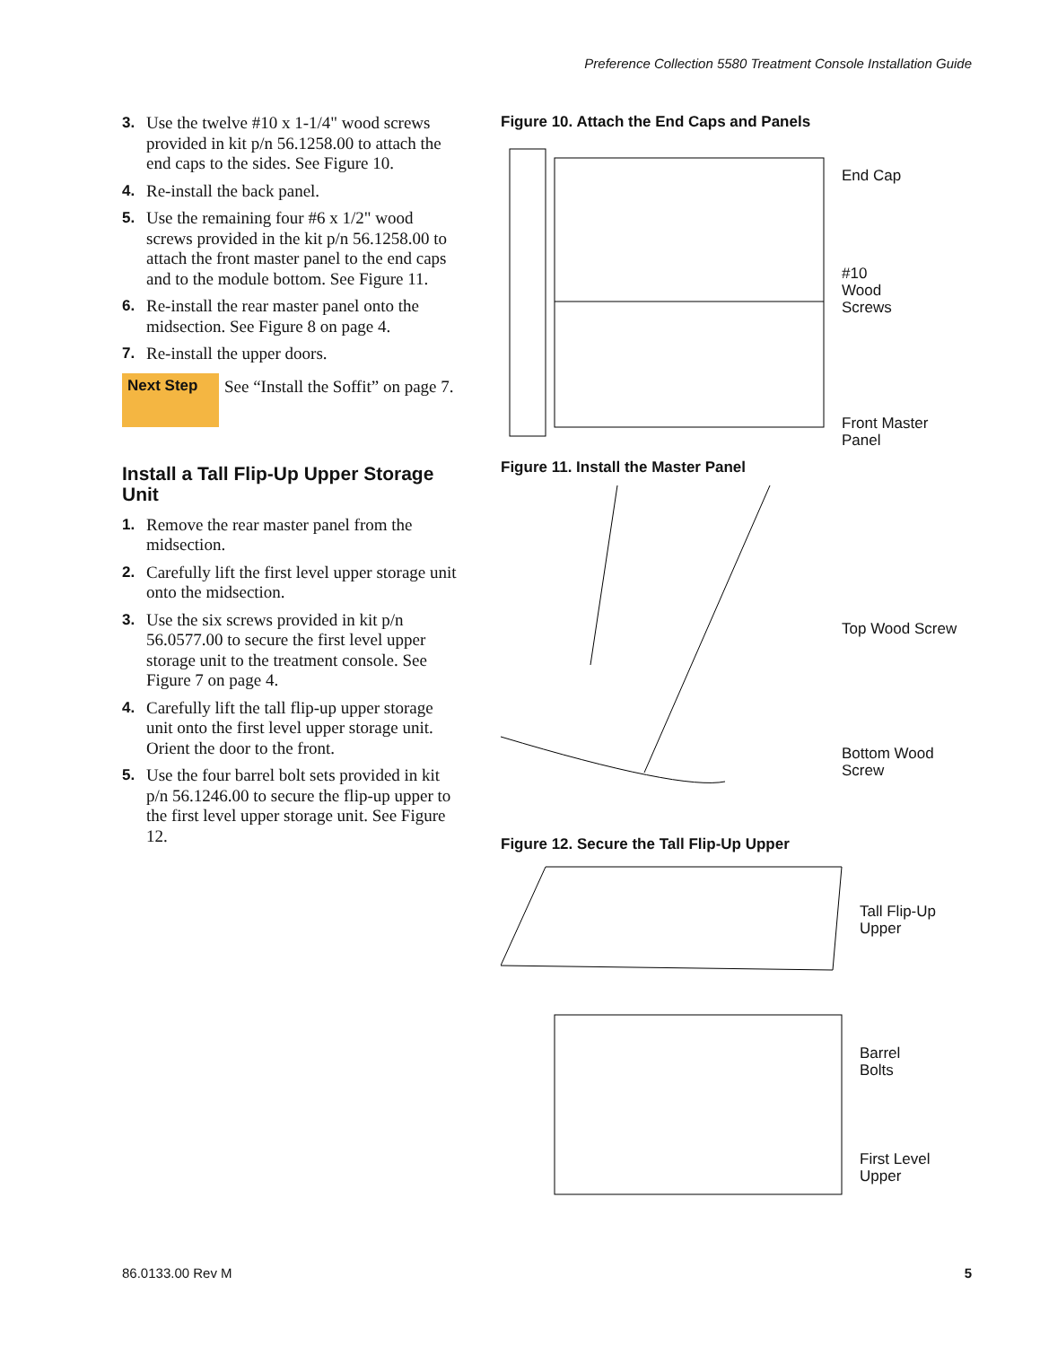Preference Collection 5580 Treatment Console Installation Guide
3. Use the twelve #10 x 1-1/4" wood screws provided in kit p/n 56.1258.00 to attach the end caps to the sides. See Figure 10.
4. Re-install the back panel.
5. Use the remaining four #6 x 1/2" wood screws provided in the kit p/n 56.1258.00 to attach the front master panel to the end caps and to the module bottom. See Figure 11.
6. Re-install the rear master panel onto the midsection. See Figure 8 on page 4.
7. Re-install the upper doors.
Next Step
See “Install the Soffit” on page 7.
Install a Tall Flip-Up Upper Storage Unit
1. Remove the rear master panel from the midsection.
2. Carefully lift the first level upper storage unit onto the midsection.
3. Use the six screws provided in kit p/n 56.0577.00 to secure the first level upper storage unit to the treatment console. See Figure 7 on page 4.
4. Carefully lift the tall flip-up upper storage unit onto the first level upper storage unit. Orient the door to the front.
5. Use the four barrel bolt sets provided in kit p/n 56.1246.00 to secure the flip-up upper to the first level upper storage unit. See Figure 12.
Figure 10. Attach the End Caps and Panels
End Cap
#10
Wood
Screws
Front Master
Panel
Figure 11. Install the Master Panel
Top Wood Screw
Bottom Wood
Screw
Figure 12. Secure the Tall Flip-Up Upper
Tall Flip-Up
Upper
Barrel
Bolts
First Level
Upper
86.0133.00 Rev M 5